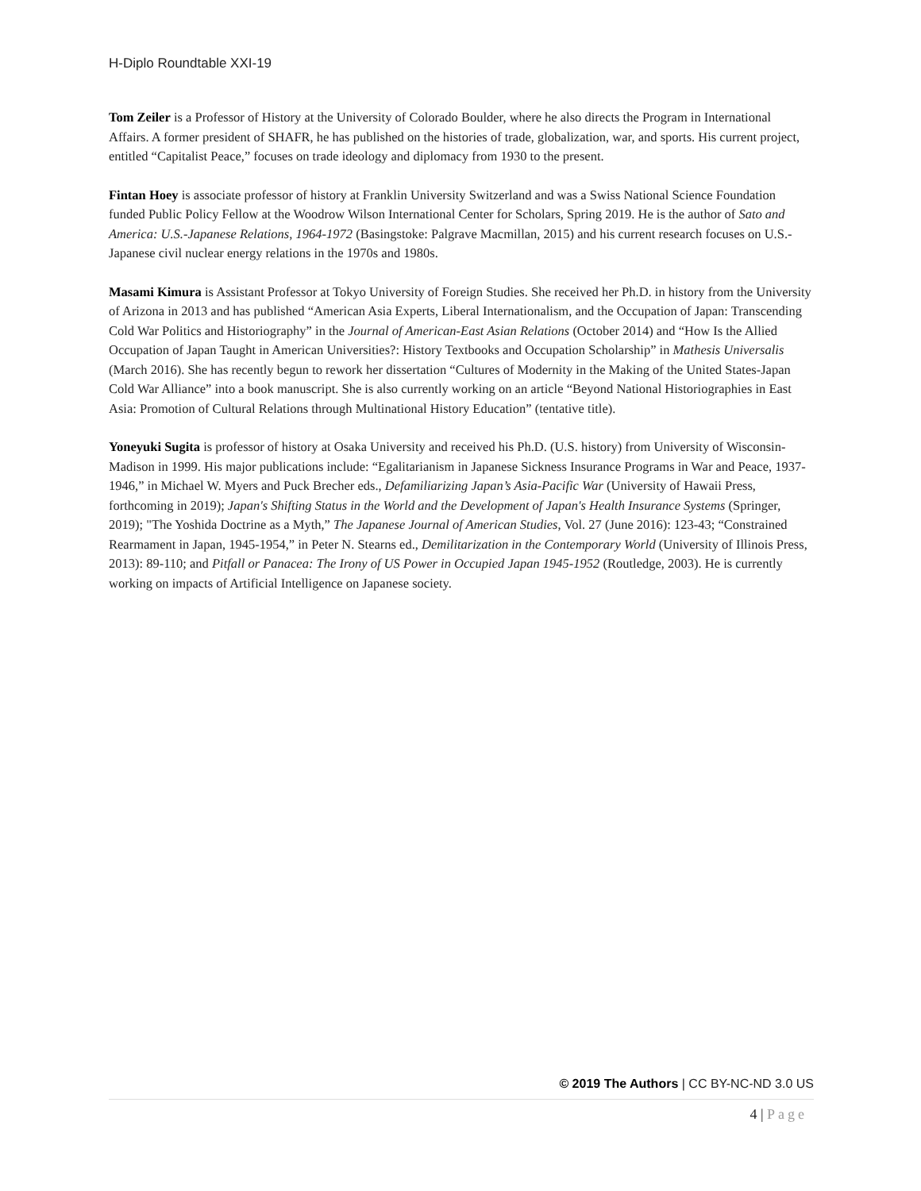H-Diplo Roundtable XXI-19
Tom Zeiler is a Professor of History at the University of Colorado Boulder, where he also directs the Program in International Affairs. A former president of SHAFR, he has published on the histories of trade, globalization, war, and sports. His current project, entitled “Capitalist Peace,” focuses on trade ideology and diplomacy from 1930 to the present.
Fintan Hoey is associate professor of history at Franklin University Switzerland and was a Swiss National Science Foundation funded Public Policy Fellow at the Woodrow Wilson International Center for Scholars, Spring 2019. He is the author of Sato and America: U.S.-Japanese Relations, 1964-1972 (Basingstoke: Palgrave Macmillan, 2015) and his current research focuses on U.S.-Japanese civil nuclear energy relations in the 1970s and 1980s.
Masami Kimura is Assistant Professor at Tokyo University of Foreign Studies. She received her Ph.D. in history from the University of Arizona in 2013 and has published “American Asia Experts, Liberal Internationalism, and the Occupation of Japan: Transcending Cold War Politics and Historiography” in the Journal of American-East Asian Relations (October 2014) and “How Is the Allied Occupation of Japan Taught in American Universities?: History Textbooks and Occupation Scholarship” in Mathesis Universalis (March 2016). She has recently begun to rework her dissertation “Cultures of Modernity in the Making of the United States-Japan Cold War Alliance” into a book manuscript. She is also currently working on an article “Beyond National Historiographies in East Asia: Promotion of Cultural Relations through Multinational History Education” (tentative title).
Yoneyuki Sugita is professor of history at Osaka University and received his Ph.D. (U.S. history) from University of Wisconsin-Madison in 1999. His major publications include: “Egalitarianism in Japanese Sickness Insurance Programs in War and Peace, 1937-1946,” in Michael W. Myers and Puck Brecher eds., Defamiliarizing Japan’s Asia-Pacific War (University of Hawaii Press, forthcoming in 2019); Japan's Shifting Status in the World and the Development of Japan's Health Insurance Systems (Springer, 2019); "The Yoshida Doctrine as a Myth,” The Japanese Journal of American Studies, Vol. 27 (June 2016): 123-43; “Constrained Rearmament in Japan, 1945-1954,” in Peter N. Stearns ed., Demilitarization in the Contemporary World (University of Illinois Press, 2013): 89-110; and Pitfall or Panacea: The Irony of US Power in Occupied Japan 1945-1952 (Routledge, 2003). He is currently working on impacts of Artificial Intelligence on Japanese society.
© 2019 The Authors | CC BY-NC-ND 3.0 US
4 | Page